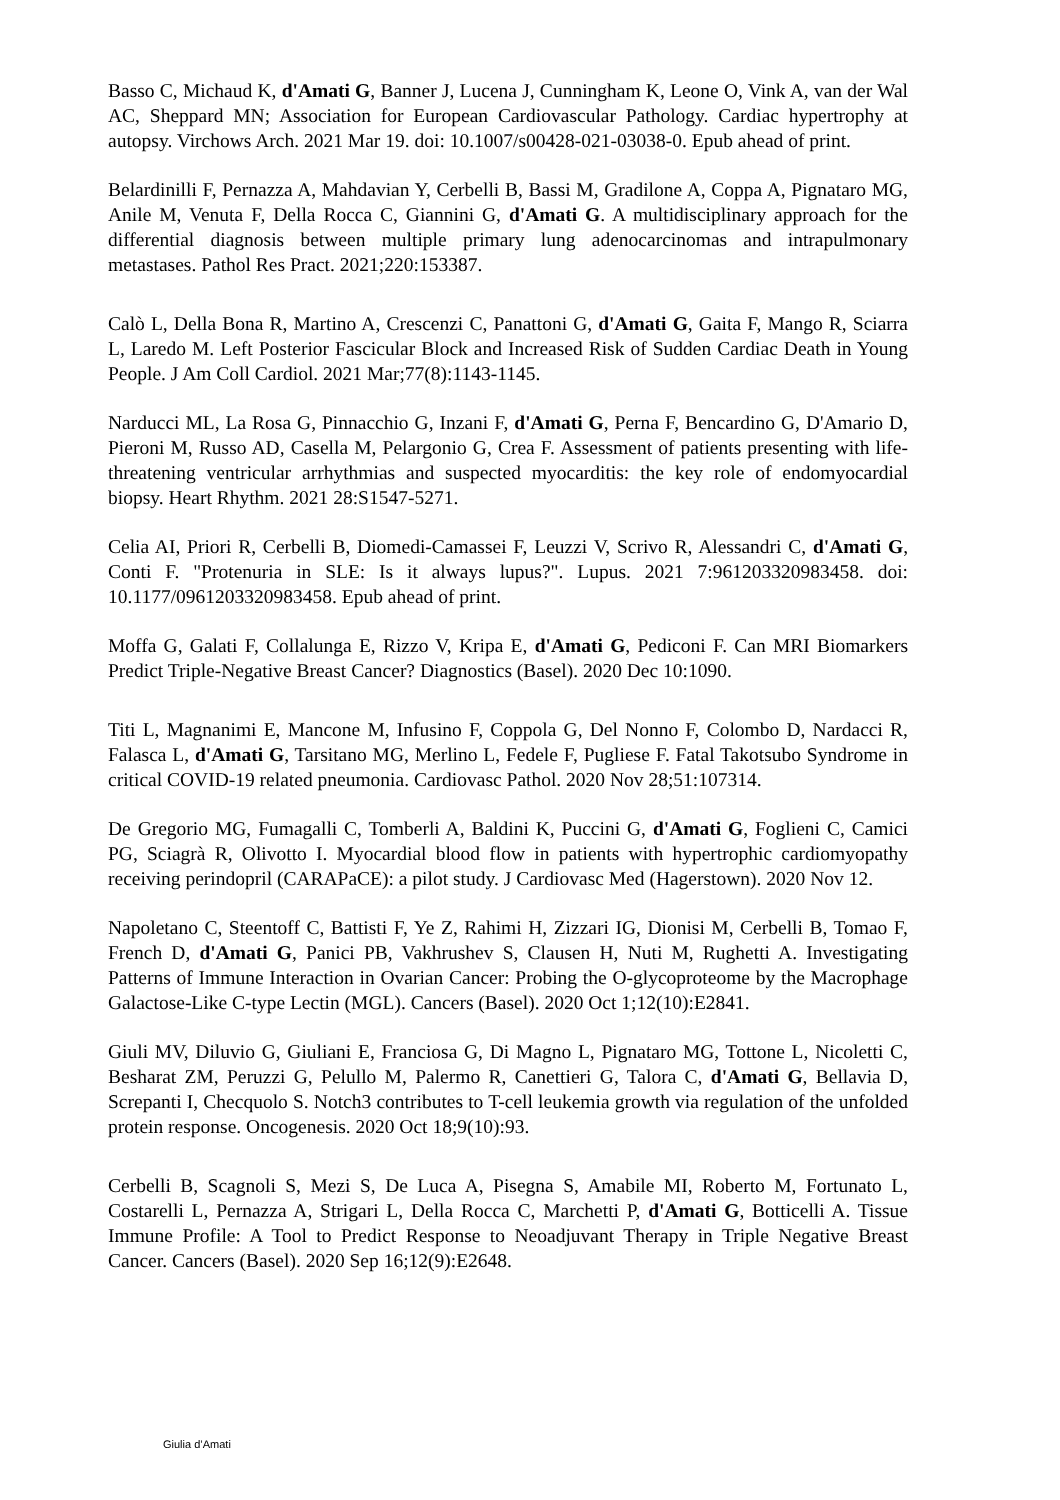Basso C, Michaud K, d'Amati G, Banner J, Lucena J, Cunningham K, Leone O, Vink A, van der Wal AC, Sheppard MN; Association for European Cardiovascular Pathology. Cardiac hypertrophy at autopsy. Virchows Arch. 2021 Mar 19. doi: 10.1007/s00428-021-03038-0. Epub ahead of print.
Belardinilli F, Pernazza A, Mahdavian Y, Cerbelli B, Bassi M, Gradilone A, Coppa A, Pignataro MG, Anile M, Venuta F, Della Rocca C, Giannini G, d'Amati G. A multidisciplinary approach for the differential diagnosis between multiple primary lung adenocarcinomas and intrapulmonary metastases. Pathol Res Pract. 2021;220:153387.
Calò L, Della Bona R, Martino A, Crescenzi C, Panattoni G, d'Amati G, Gaita F, Mango R, Sciarra L, Laredo M. Left Posterior Fascicular Block and Increased Risk of Sudden Cardiac Death in Young People. J Am Coll Cardiol. 2021 Mar;77(8):1143-1145.
Narducci ML, La Rosa G, Pinnacchio G, Inzani F, d'Amati G, Perna F, Bencardino G, D'Amario D, Pieroni M, Russo AD, Casella M, Pelargonio G, Crea F. Assessment of patients presenting with life-threatening ventricular arrhythmias and suspected myocarditis: the key role of endomyocardial biopsy. Heart Rhythm. 2021 28:S1547-5271.
Celia AI, Priori R, Cerbelli B, Diomedi-Camassei F, Leuzzi V, Scrivo R, Alessandri C, d'Amati G, Conti F. "Protenuria in SLE: Is it always lupus?". Lupus. 2021 7:961203320983458. doi: 10.1177/0961203320983458. Epub ahead of print.
Moffa G, Galati F, Collalunga E, Rizzo V, Kripa E, d'Amati G, Pediconi F. Can MRI Biomarkers Predict Triple-Negative Breast Cancer? Diagnostics (Basel). 2020 Dec 10:1090.
Titi L, Magnanimi E, Mancone M, Infusino F, Coppola G, Del Nonno F, Colombo D, Nardacci R, Falasca L, d'Amati G, Tarsitano MG, Merlino L, Fedele F, Pugliese F. Fatal Takotsubo Syndrome in critical COVID-19 related pneumonia. Cardiovasc Pathol. 2020 Nov 28;51:107314.
De Gregorio MG, Fumagalli C, Tomberli A, Baldini K, Puccini G, d'Amati G, Foglieni C, Camici PG, Sciagrà R, Olivotto I. Myocardial blood flow in patients with hypertrophic cardiomyopathy receiving perindopril (CARAPaCE): a pilot study. J Cardiovasc Med (Hagerstown). 2020 Nov 12.
Napoletano C, Steentoff C, Battisti F, Ye Z, Rahimi H, Zizzari IG, Dionisi M, Cerbelli B, Tomao F, French D, d'Amati G, Panici PB, Vakhrushev S, Clausen H, Nuti M, Rughetti A. Investigating Patterns of Immune Interaction in Ovarian Cancer: Probing the O-glycoproteome by the Macrophage Galactose-Like C-type Lectin (MGL). Cancers (Basel). 2020 Oct 1;12(10):E2841.
Giuli MV, Diluvio G, Giuliani E, Franciosa G, Di Magno L, Pignataro MG, Tottone L, Nicoletti C, Besharat ZM, Peruzzi G, Pelullo M, Palermo R, Canettieri G, Talora C, d'Amati G, Bellavia D, Screpanti I, Checquolo S. Notch3 contributes to T-cell leukemia growth via regulation of the unfolded protein response. Oncogenesis. 2020 Oct 18;9(10):93.
Cerbelli B, Scagnoli S, Mezi S, De Luca A, Pisegna S, Amabile MI, Roberto M, Fortunato L, Costarelli L, Pernazza A, Strigari L, Della Rocca C, Marchetti P, d'Amati G, Botticelli A. Tissue Immune Profile: A Tool to Predict Response to Neoadjuvant Therapy in Triple Negative Breast Cancer. Cancers (Basel). 2020 Sep 16;12(9):E2648.
Giulia d’Amati